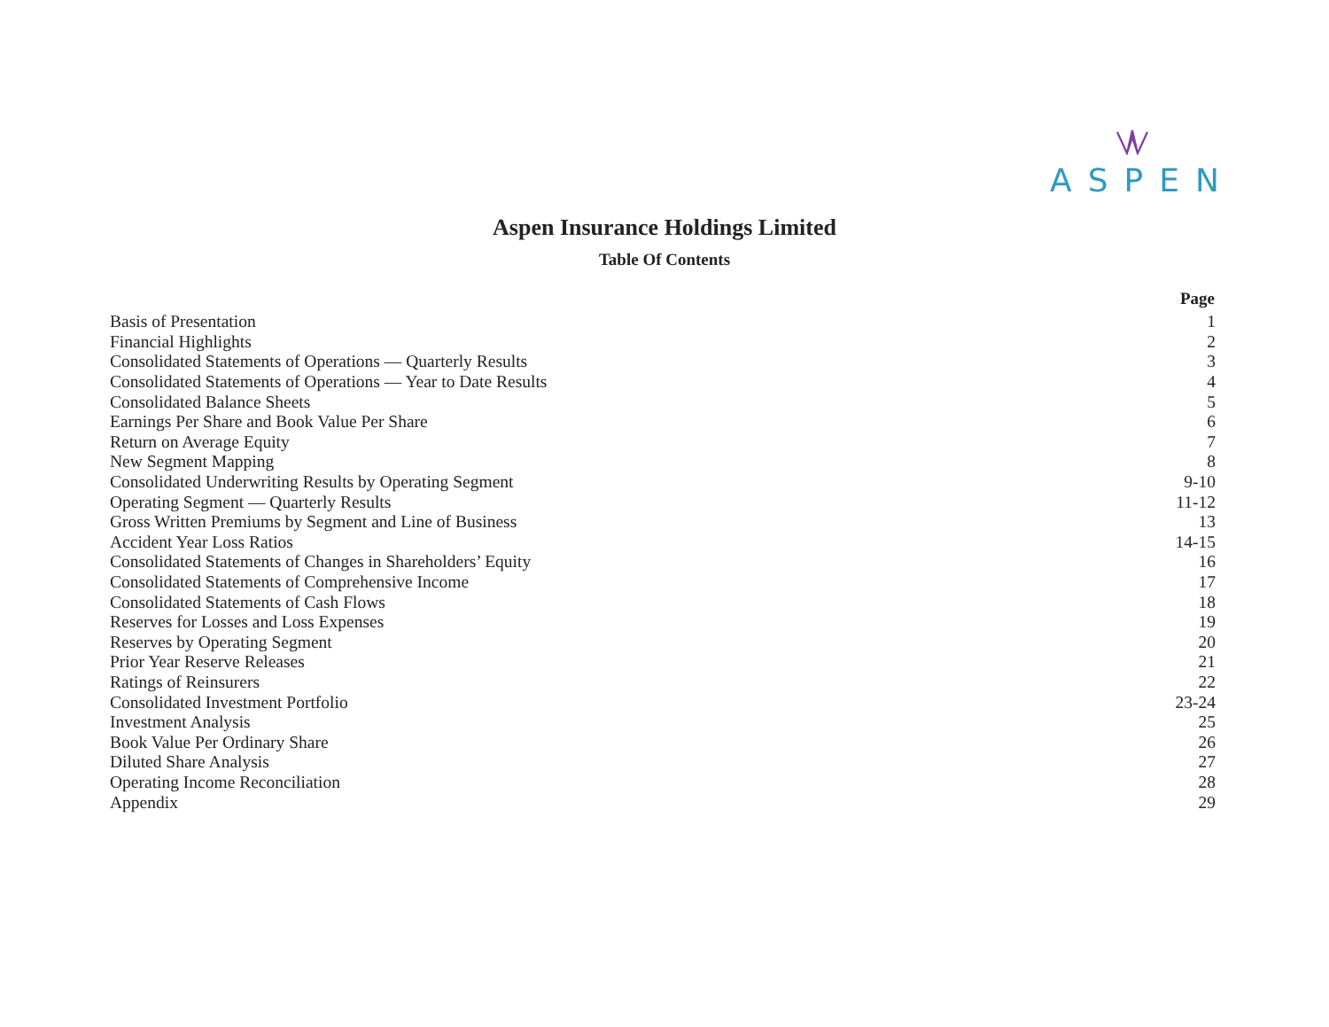ASPEN
Aspen Insurance Holdings Limited
Table Of Contents
| | Page |
| Basis of Presentation | 1 |
| Financial Highlights | 2 |
| Consolidated Statements of Operations — Quarterly Results | 3 |
| Consolidated Statements of Operations — Year to Date Results | 4 |
| Consolidated Balance Sheets | 5 |
| Earnings Per Share and Book Value Per Share | 6 |
| Return on Average Equity | 7 |
| New Segment Mapping | 8 |
| Consolidated Underwriting Results by Operating Segment | 9-10 |
| Operating Segment — Quarterly Results | 11-12 |
| Gross Written Premiums by Segment and Line of Business | 13 |
| Accident Year Loss Ratios | 14-15 |
| Consolidated Statements of Changes in Shareholders’ Equity | 16 |
| Consolidated Statements of Comprehensive Income | 17 |
| Consolidated Statements of Cash Flows | 18 |
| Reserves for Losses and Loss Expenses | 19 |
| Reserves by Operating Segment | 20 |
| Prior Year Reserve Releases | 21 |
| Ratings of Reinsurers | 22 |
| Consolidated Investment Portfolio | 23-24 |
| Investment Analysis | 25 |
| Book Value Per Ordinary Share | 26 |
| Diluted Share Analysis | 27 |
| Operating Income Reconciliation | 28 |
| Appendix | 29 |